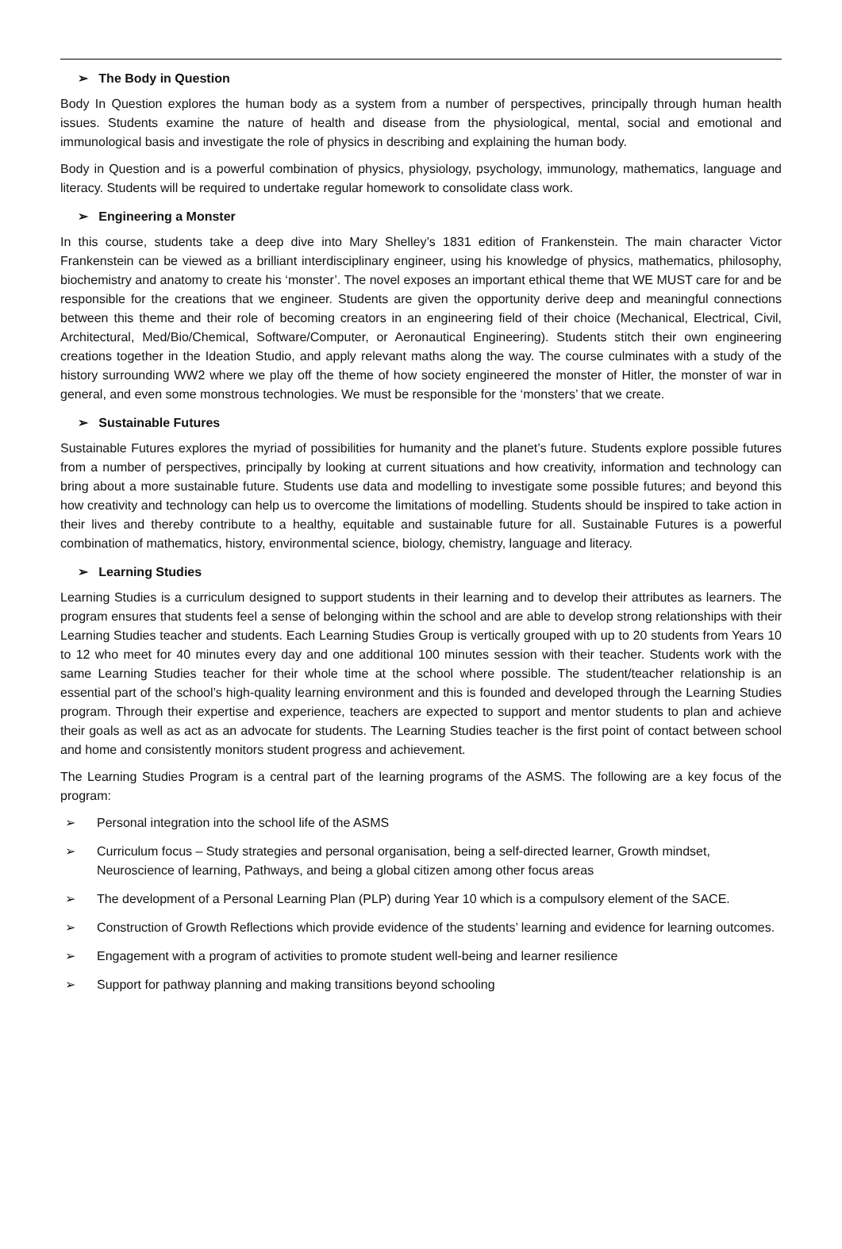➢ The Body in Question
Body In Question explores the human body as a system from a number of perspectives, principally through human health issues. Students examine the nature of health and disease from the physiological, mental, social and emotional and immunological basis and investigate the role of physics in describing and explaining the human body.
Body in Question and is a powerful combination of physics, physiology, psychology, immunology, mathematics, language and literacy. Students will be required to undertake regular homework to consolidate class work.
➢ Engineering a Monster
In this course, students take a deep dive into Mary Shelley’s 1831 edition of Frankenstein. The main character Victor Frankenstein can be viewed as a brilliant interdisciplinary engineer, using his knowledge of physics, mathematics, philosophy, biochemistry and anatomy to create his ‘monster’. The novel exposes an important ethical theme that WE MUST care for and be responsible for the creations that we engineer. Students are given the opportunity derive deep and meaningful connections between this theme and their role of becoming creators in an engineering field of their choice (Mechanical, Electrical, Civil, Architectural, Med/Bio/Chemical, Software/Computer, or Aeronautical Engineering). Students stitch their own engineering creations together in the Ideation Studio, and apply relevant maths along the way. The course culminates with a study of the history surrounding WW2 where we play off the theme of how society engineered the monster of Hitler, the monster of war in general, and even some monstrous technologies. We must be responsible for the ‘monsters’ that we create.
➢ Sustainable Futures
Sustainable Futures explores the myriad of possibilities for humanity and the planet’s future. Students explore possible futures from a number of perspectives, principally by looking at current situations and how creativity, information and technology can bring about a more sustainable future. Students use data and modelling to investigate some possible futures; and beyond this how creativity and technology can help us to overcome the limitations of modelling. Students should be inspired to take action in their lives and thereby contribute to a healthy, equitable and sustainable future for all. Sustainable Futures is a powerful combination of mathematics, history, environmental science, biology, chemistry, language and literacy.
➢ Learning Studies
Learning Studies is a curriculum designed to support students in their learning and to develop their attributes as learners. The program ensures that students feel a sense of belonging within the school and are able to develop strong relationships with their Learning Studies teacher and students. Each Learning Studies Group is vertically grouped with up to 20 students from Years 10 to 12 who meet for 40 minutes every day and one additional 100 minutes session with their teacher. Students work with the same Learning Studies teacher for their whole time at the school where possible. The student/teacher relationship is an essential part of the school’s high-quality learning environment and this is founded and developed through the Learning Studies program. Through their expertise and experience, teachers are expected to support and mentor students to plan and achieve their goals as well as act as an advocate for students. The Learning Studies teacher is the first point of contact between school and home and consistently monitors student progress and achievement.
The Learning Studies Program is a central part of the learning programs of the ASMS. The following are a key focus of the program:
➢ Personal integration into the school life of the ASMS
➢ Curriculum focus – Study strategies and personal organisation, being a self-directed learner, Growth mindset, Neuroscience of learning, Pathways, and being a global citizen among other focus areas
➢ The development of a Personal Learning Plan (PLP) during Year 10 which is a compulsory element of the SACE.
➢ Construction of Growth Reflections which provide evidence of the students’ learning and evidence for learning outcomes.
➢ Engagement with a program of activities to promote student well-being and learner resilience
➢ Support for pathway planning and making transitions beyond schooling